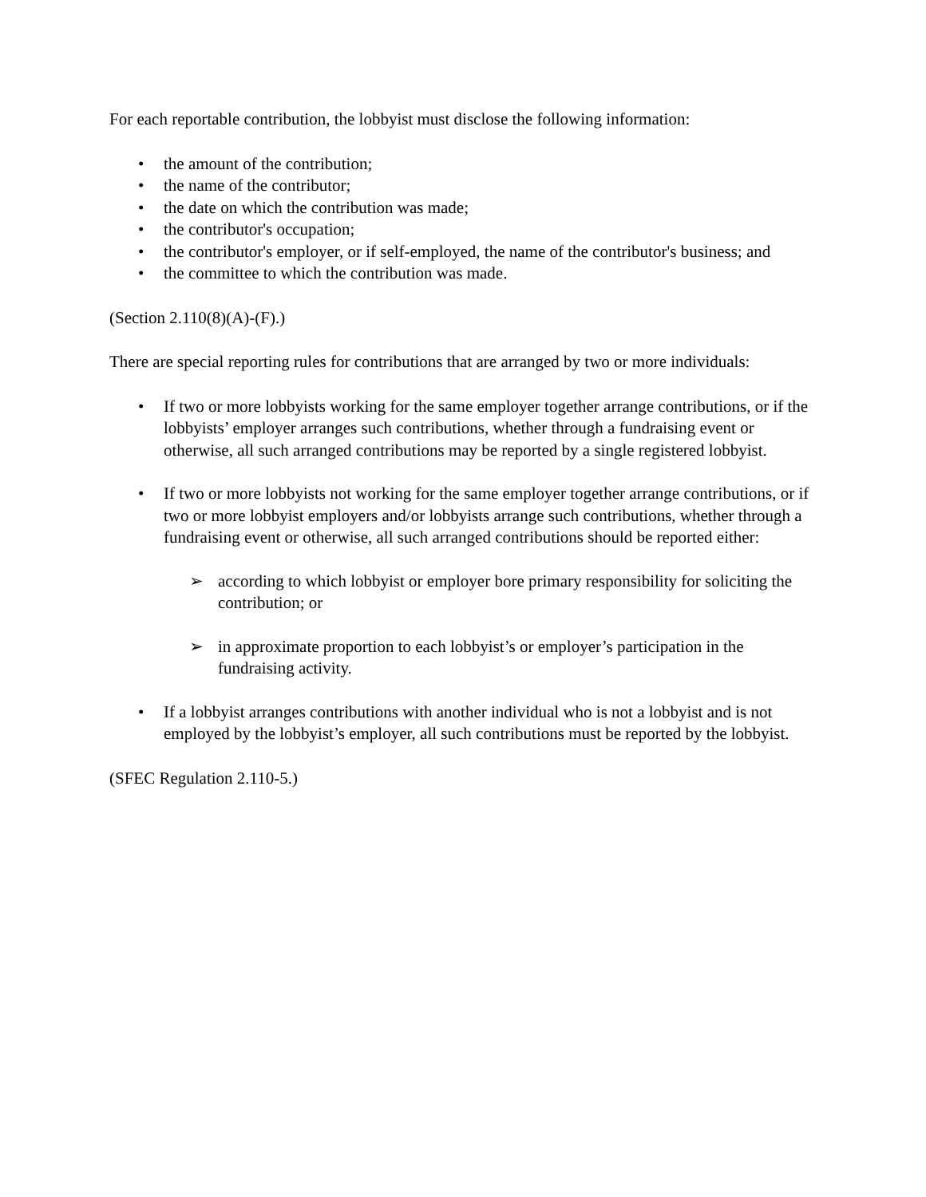For each reportable contribution, the lobbyist must disclose the following information:
• the amount of the contribution;
• the name of the contributor;
• the date on which the contribution was made;
• the contributor's occupation;
• the contributor's employer, or if self-employed, the name of the contributor's business; and
• the committee to which the contribution was made.
(Section 2.110(8)(A)-(F).)
There are special reporting rules for contributions that are arranged by two or more individuals:
• If two or more lobbyists working for the same employer together arrange contributions, or if the lobbyists’ employer arranges such contributions, whether through a fundraising event or otherwise, all such arranged contributions may be reported by a single registered lobbyist.
• If two or more lobbyists not working for the same employer together arrange contributions, or if two or more lobbyist employers and/or lobbyists arrange such contributions, whether through a fundraising event or otherwise, all such arranged contributions should be reported either:
➢ according to which lobbyist or employer bore primary responsibility for soliciting the contribution; or
➢ in approximate proportion to each lobbyist’s or employer’s participation in the fundraising activity.
• If a lobbyist arranges contributions with another individual who is not a lobbyist and is not employed by the lobbyist’s employer, all such contributions must be reported by the lobbyist.
(SFEC Regulation 2.110-5.)